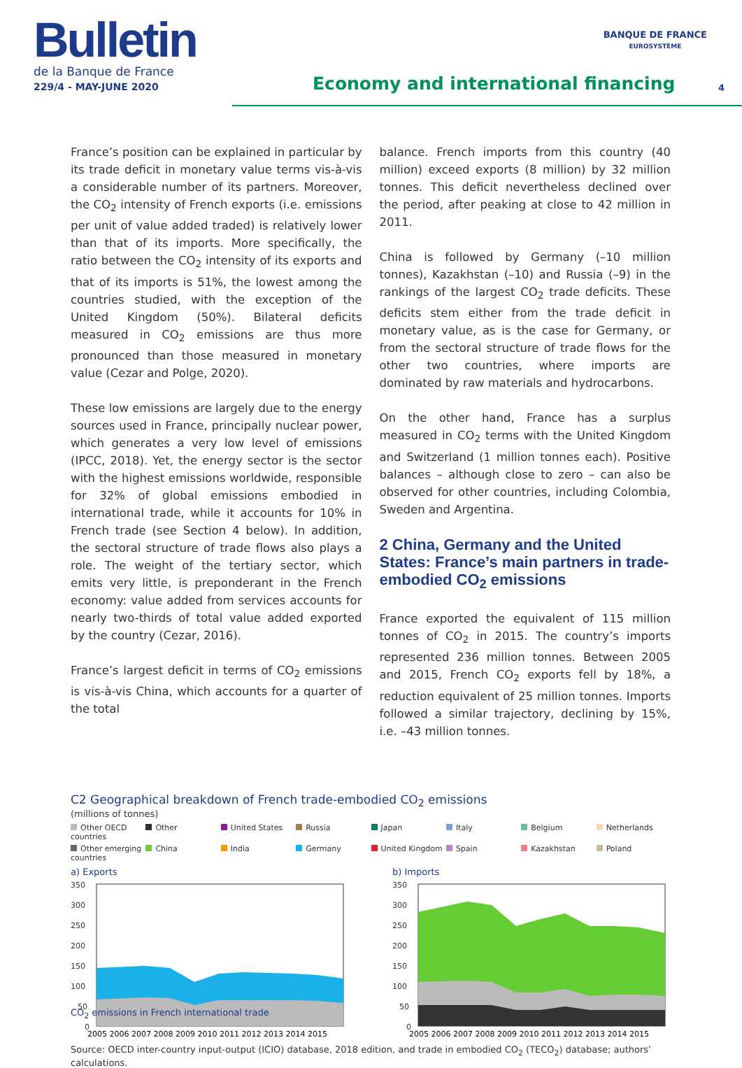Bulletin
de la Banque de France
229/4 - MAY-JUNE 2020
Economy and international financing
BANQUE DE FRANCE
EUROSYSTÈME
4
France’s position can be explained in particular by its trade deficit in monetary value terms vis-à-vis a considerable number of its partners. Moreover, the CO<sub>2</sub> intensity of French exports (i.e. emissions per unit of value added traded) is relatively lower than that of its imports. More specifically, the ratio between the CO<sub>2</sub> intensity of its exports and that of its imports is 51%, the lowest among the countries studied, with the exception of the United Kingdom (50%). Bilateral deficits measured in CO<sub>2</sub> emissions are thus more pronounced than those measured in monetary value (Cezar and Polge, 2020).
These low emissions are largely due to the energy sources used in France, principally nuclear power, which generates a very low level of emissions (IPCC, 2018). Yet, the energy sector is the sector with the highest emissions worldwide, responsible for 32% of global emissions embodied in international trade, while it accounts for 10% in French trade (see Section 4 below). In addition, the sectoral structure of trade flows also plays a role. The weight of the tertiary sector, which emits very little, is preponderant in the French economy: value added from services accounts for nearly two-thirds of total value added exported by the country (Cezar, 2016).
France’s largest deficit in terms of CO<sub>2</sub> emissions is vis-à-vis China, which accounts for a quarter of the total
balance. French imports from this country (40 million) exceed exports (8 million) by 32 million tonnes. This deficit nevertheless declined over the period, after peaking at close to 42 million in 2011.
China is followed by Germany (–10 million tonnes), Kazakhstan (–10) and Russia (–9) in the rankings of the largest CO<sub>2</sub> trade deficits. These deficits stem either from the trade deficit in monetary value, as is the case for Germany, or from the sectoral structure of trade flows for the other two countries, where imports are dominated by raw materials and hydrocarbons.
On the other hand, France has a surplus measured in CO<sub>2</sub> terms with the United Kingdom and Switzerland (1 million tonnes each). Positive balances – although close to zero – can also be observed for other countries, including Colombia, Sweden and Argentina.
2 China, Germany and the United States: France’s main partners in trade-embodied CO<sub>2</sub> emissions
France exported the equivalent of 115 million tonnes of CO<sub>2</sub> in 2015. The country’s imports represented 236 million tonnes. Between 2005 and 2015, French CO<sub>2</sub> exports fell by 18%, a reduction equivalent of 25 million tonnes. Imports followed a similar trajectory, declining by 15%, i.e. –43 million tonnes.
C2 Geographical breakdown of French trade-embodied CO<sub>2</sub> emissions
(millions of tonnes)
Other OECD countries Other United States Russia Japan Italy Belgium Netherlands Other emerging countries China India Germany United Kingdom Spain Kazakhstan Poland
a) Exports
350
300
250
200
150
100
50
0
2005 2006 2007 2008 2009 2010 2011 2012 2013 2014 2015
b) Imports
350
300
250
200
150
100
50
0
2005 2006 2007 2008 2009 2010 2011 2012 2013 2014 2015
Source: OECD inter-country input-output (ICIO) database, 2018 edition, and trade in embodied CO<sub>2</sub> (TECO<sub>2</sub>) database; authors’ calculations.
CO<sub>2</sub> emissions in French international trade